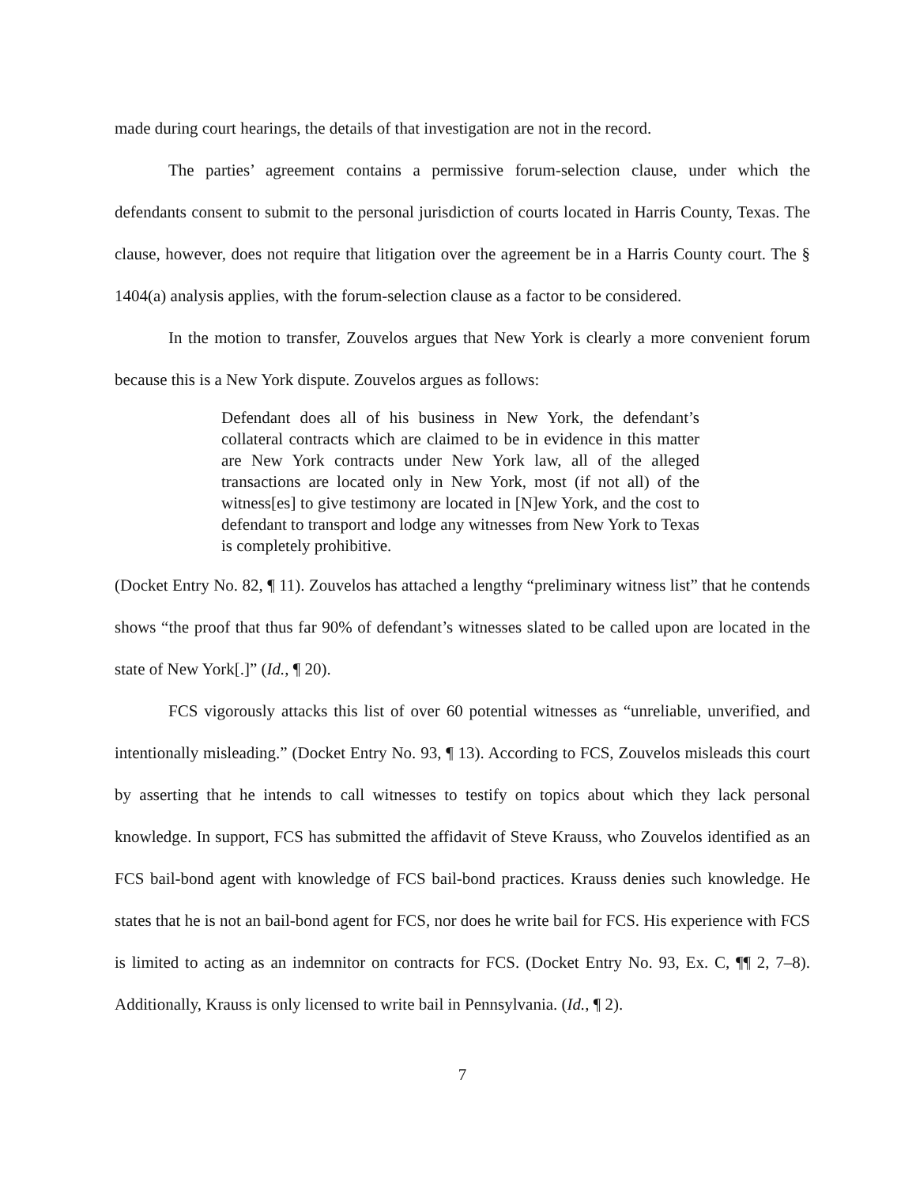made during court hearings, the details of that investigation are not in the record.
The parties’ agreement contains a permissive forum-selection clause, under which the defendants consent to submit to the personal jurisdiction of courts located in Harris County, Texas. The clause, however, does not require that litigation over the agreement be in a Harris County court. The § 1404(a) analysis applies, with the forum-selection clause as a factor to be considered.
In the motion to transfer, Zouvelos argues that New York is clearly a more convenient forum because this is a New York dispute. Zouvelos argues as follows:
Defendant does all of his business in New York, the defendant’s collateral contracts which are claimed to be in evidence in this matter are New York contracts under New York law, all of the alleged transactions are located only in New York, most (if not all) of the witness[es] to give testimony are located in [N]ew York, and the cost to defendant to transport and lodge any witnesses from New York to Texas is completely prohibitive.
(Docket Entry No. 82, ¶ 11). Zouvelos has attached a lengthy “preliminary witness list” that he contends shows “the proof that thus far 90% of defendant’s witnesses slated to be called upon are located in the state of New York[.]” (Id., ¶ 20).
FCS vigorously attacks this list of over 60 potential witnesses as “unreliable, unverified, and intentionally misleading.” (Docket Entry No. 93, ¶ 13). According to FCS, Zouvelos misleads this court by asserting that he intends to call witnesses to testify on topics about which they lack personal knowledge. In support, FCS has submitted the affidavit of Steve Krauss, who Zouvelos identified as an FCS bail-bond agent with knowledge of FCS bail-bond practices. Krauss denies such knowledge. He states that he is not an bail-bond agent for FCS, nor does he write bail for FCS. His experience with FCS is limited to acting as an indemnitor on contracts for FCS. (Docket Entry No. 93, Ex. C, ¶¶ 2, 7–8). Additionally, Krauss is only licensed to write bail in Pennsylvania. (Id., ¶ 2).
7